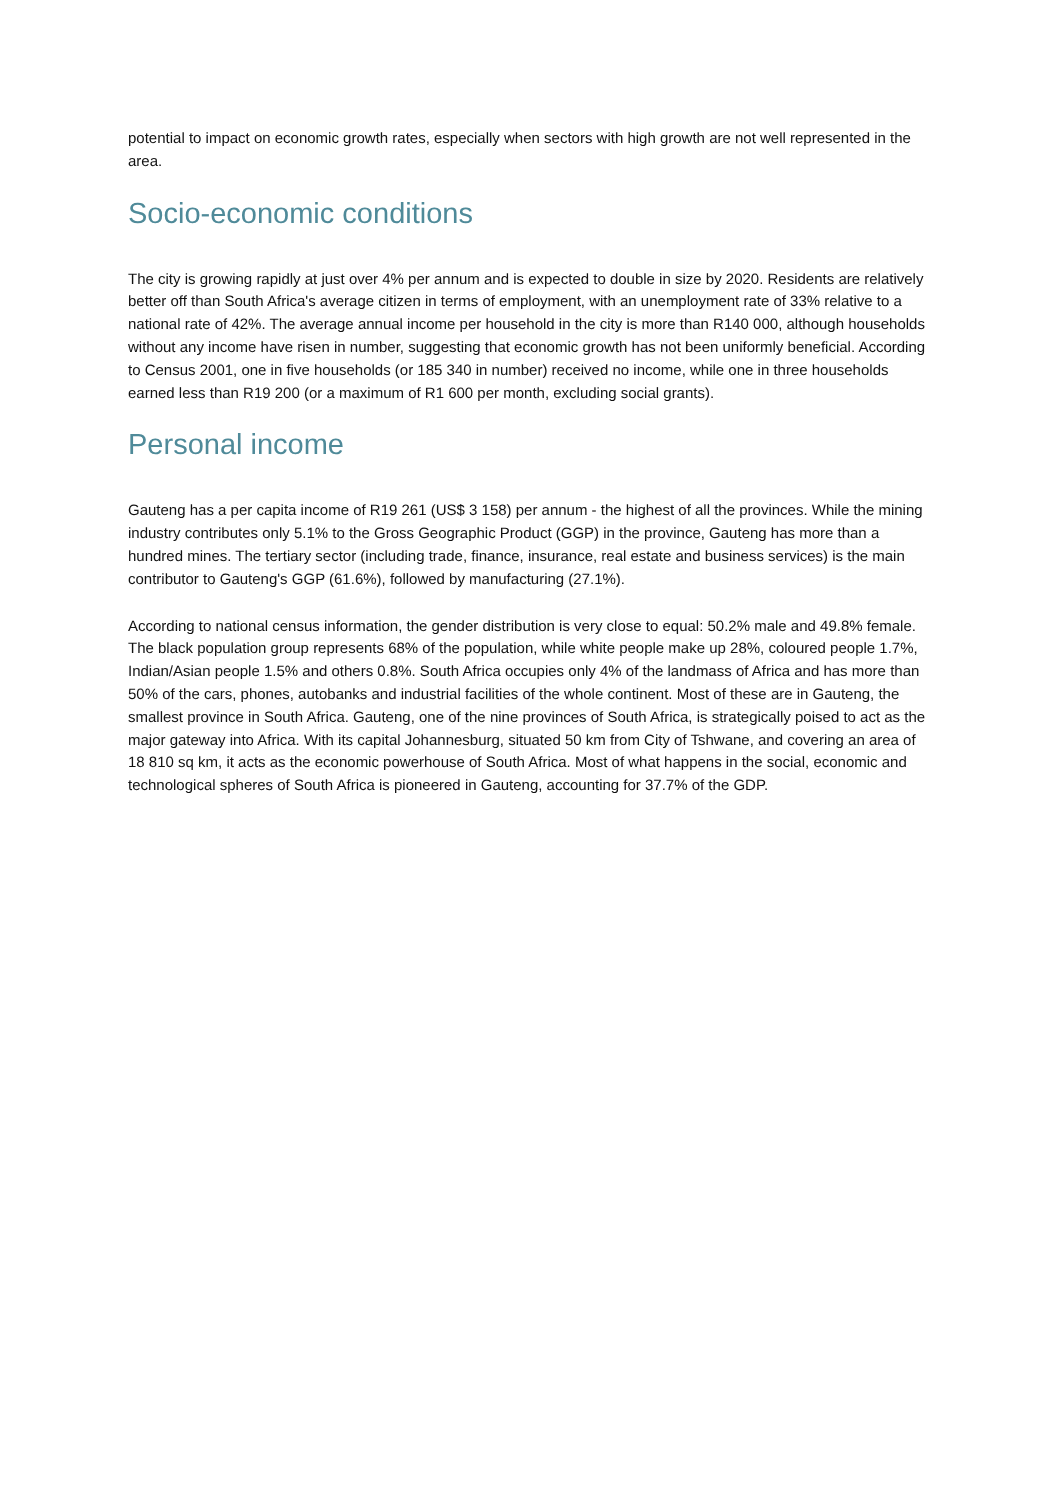potential to impact on economic growth rates, especially when sectors with high growth are not well represented in the area.
Socio-economic conditions
The city is growing rapidly at just over 4% per annum and is expected to double in size by 2020. Residents are relatively better off than South Africa's average citizen in terms of employment, with an unemployment rate of 33% relative to a national rate of 42%. The average annual income per household in the city is more than R140 000, although households without any income have risen in number, suggesting that economic growth has not been uniformly beneficial. According to Census 2001, one in five households (or 185 340 in number) received no income, while one in three households earned less than R19 200 (or a maximum of R1 600 per month, excluding social grants).
Personal income
Gauteng has a per capita income of R19 261 (US$ 3 158) per annum - the highest of all the provinces. While the mining industry contributes only 5.1% to the Gross Geographic Product (GGP) in the province, Gauteng has more than a hundred mines. The tertiary sector (including trade, finance, insurance, real estate and business services) is the main contributor to Gauteng's GGP (61.6%), followed by manufacturing (27.1%).
According to national census information, the gender distribution is very close to equal: 50.2% male and 49.8% female. The black population group represents 68% of the population, while white people make up 28%, coloured people 1.7%, Indian/Asian people 1.5% and others 0.8%. South Africa occupies only 4% of the landmass of Africa and has more than 50% of the cars, phones, autobanks and industrial facilities of the whole continent. Most of these are in Gauteng, the smallest province in South Africa. Gauteng, one of the nine provinces of South Africa, is strategically poised to act as the major gateway into Africa. With its capital Johannesburg, situated 50 km from City of Tshwane, and covering an area of 18 810 sq km, it acts as the economic powerhouse of South Africa. Most of what happens in the social, economic and technological spheres of South Africa is pioneered in Gauteng, accounting for 37.7% of the GDP.